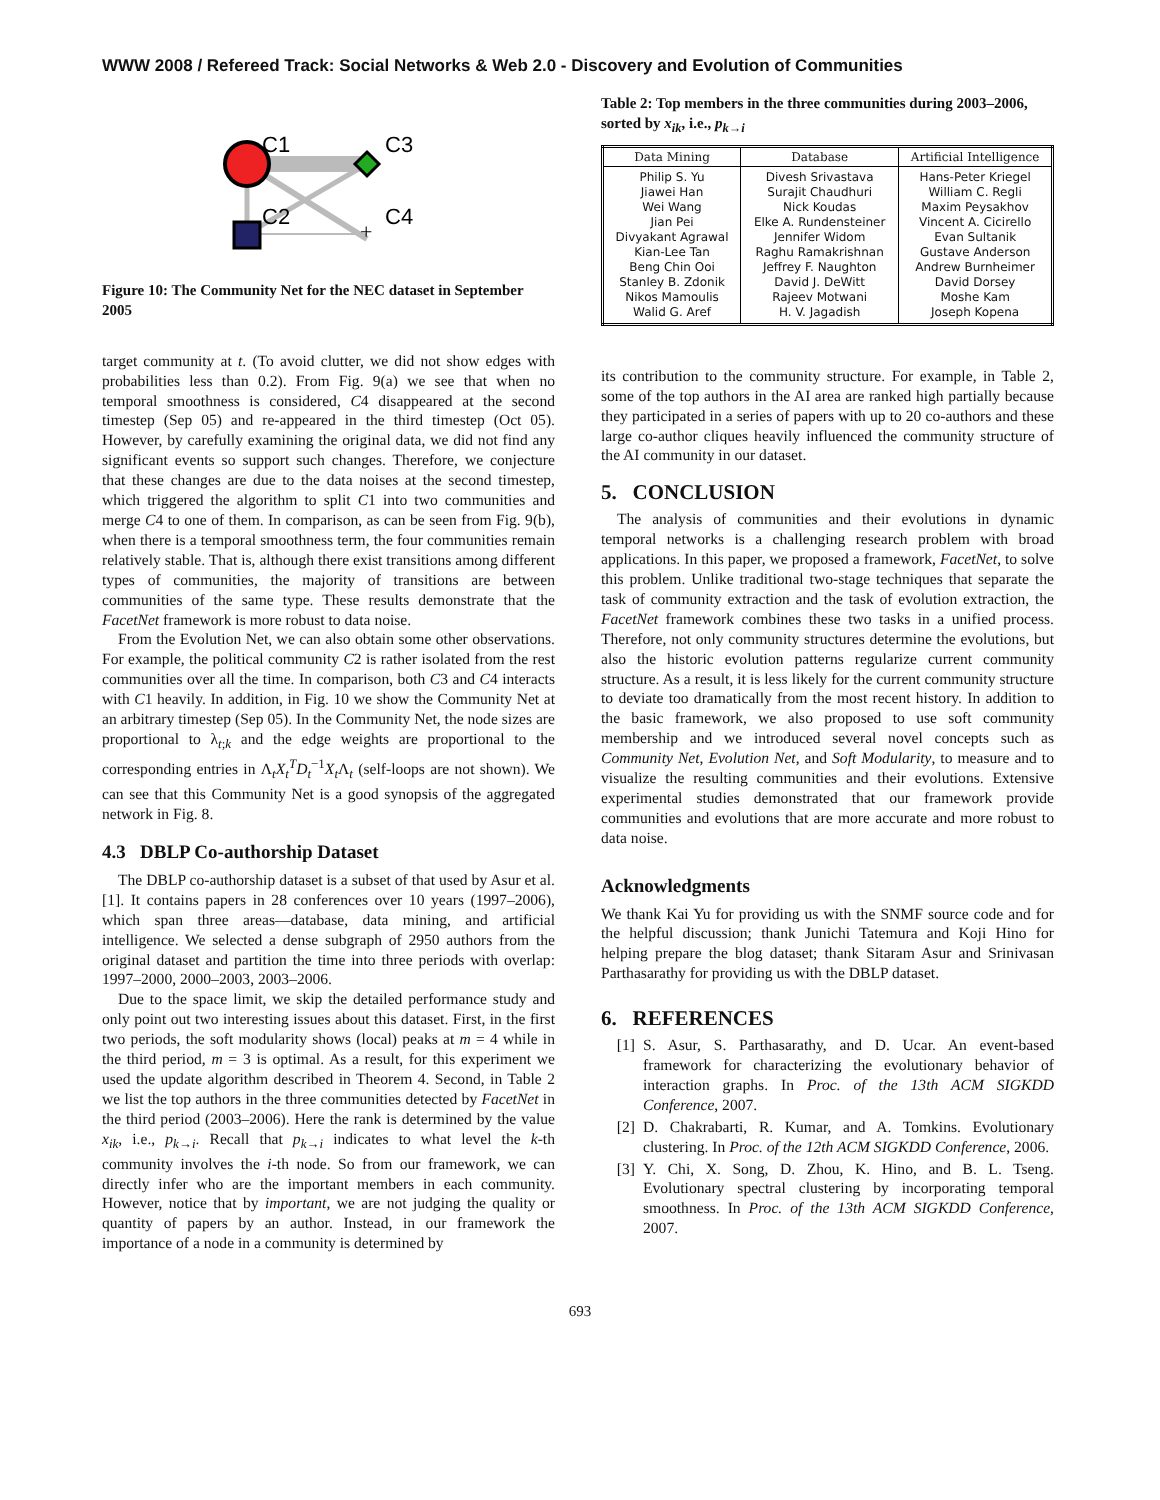WWW 2008 / Refereed Track: Social Networks & Web 2.0 - Discovery and Evolution of Communities
+
C1
C3
C2
C4
Figure 10: The Community Net for the NEC dataset in September 2005
target community at t. (To avoid clutter, we did not show edges with probabilities less than 0.2). From Fig. 9(a) we see that when no temporal smoothness is considered, C4 disappeared at the second timestep (Sep 05) and re-appeared in the third timestep (Oct 05). However, by carefully examining the original data, we did not find any significant events so support such changes. Therefore, we conjecture that these changes are due to the data noises at the second timestep, which triggered the algorithm to split C1 into two communities and merge C4 to one of them. In comparison, as can be seen from Fig. 9(b), when there is a temporal smoothness term, the four communities remain relatively stable. That is, although there exist transitions among different types of communities, the majority of transitions are between communities of the same type. These results demonstrate that the FacetNet framework is more robust to data noise.
From the Evolution Net, we can also obtain some other observations. For example, the political community C2 is rather isolated from the rest communities over all the time. In comparison, both C3 and C4 interacts with C1 heavily. In addition, in Fig. 10 we show the Community Net at an arbitrary timestep (Sep 05). In the Community Net, the node sizes are proportional to λ<sub>t;k</sub> and the edge weights are proportional to the corresponding entries in Λ<sub>t</sub>X<sub>t</sub><sup>T</sup>D<sub>t</sub><sup>−1</sup>X<sub>t</sub>Λ<sub>t</sub> (self-loops are not shown). We can see that this Community Net is a good synopsis of the aggregated network in Fig. 8.
4.3 DBLP Co-authorship Dataset
The DBLP co-authorship dataset is a subset of that used by Asur et al. [1]. It contains papers in 28 conferences over 10 years (1997–2006), which span three areas—database, data mining, and artificial intelligence. We selected a dense subgraph of 2950 authors from the original dataset and partition the time into three periods with overlap: 1997–2000, 2000–2003, 2003–2006.
Due to the space limit, we skip the detailed performance study and only point out two interesting issues about this dataset. First, in the first two periods, the soft modularity shows (local) peaks at m = 4 while in the third period, m = 3 is optimal. As a result, for this experiment we used the update algorithm described in Theorem 4. Second, in Table 2 we list the top authors in the three communities detected by FacetNet in the third period (2003–2006). Here the rank is determined by the value x<sub>ik</sub>, i.e., p<sub>k→i</sub>. Recall that p<sub>k→i</sub> indicates to what level the k-th community involves the i-th node. So from our framework, we can directly infer who are the important members in each community. However, notice that by important, we are not judging the quality or quantity of papers by an author. Instead, in our framework the importance of a node in a community is determined by
Table 2: Top members in the three communities during 2003–2006, sorted by x<sub>ik</sub>, i.e., p<sub>k→i</sub>
| Data Mining | Database | Artificial Intelligence |
| --- | --- | --- |
| Philip S. Yu Jiawei Han Wei Wang Jian Pei Divyakant Agrawal Kian-Lee Tan Beng Chin Ooi Stanley B. Zdonik Nikos Mamoulis Walid G. Aref | Divesh Srivastava Surajit Chaudhuri Nick Koudas Elke A. Rundensteiner Jennifer Widom Raghu Ramakrishnan Jeffrey F. Naughton David J. DeWitt Rajeev Motwani H. V. Jagadish | Hans-Peter Kriegel William C. Regli Maxim Peysakhov Vincent A. Cicirello Evan Sultanik Gustave Anderson Andrew Burnheimer David Dorsey Moshe Kam Joseph Kopena |
its contribution to the community structure. For example, in Table 2, some of the top authors in the AI area are ranked high partially because they participated in a series of papers with up to 20 co-authors and these large co-author cliques heavily influenced the community structure of the AI community in our dataset.
5. CONCLUSION
The analysis of communities and their evolutions in dynamic temporal networks is a challenging research problem with broad applications. In this paper, we proposed a framework, FacetNet, to solve this problem. Unlike traditional two-stage techniques that separate the task of community extraction and the task of evolution extraction, the FacetNet framework combines these two tasks in a unified process. Therefore, not only community structures determine the evolutions, but also the historic evolution patterns regularize current community structure. As a result, it is less likely for the current community structure to deviate too dramatically from the most recent history. In addition to the basic framework, we also proposed to use soft community membership and we introduced several novel concepts such as Community Net, Evolution Net, and Soft Modularity, to measure and to visualize the resulting communities and their evolutions. Extensive experimental studies demonstrated that our framework provide communities and evolutions that are more accurate and more robust to data noise.
Acknowledgments
We thank Kai Yu for providing us with the SNMF source code and for the helpful discussion; thank Junichi Tatemura and Koji Hino for helping prepare the blog dataset; thank Sitaram Asur and Srinivasan Parthasarathy for providing us with the DBLP dataset.
6. REFERENCES
[1] S. Asur, S. Parthasarathy, and D. Ucar. An event-based framework for characterizing the evolutionary behavior of interaction graphs. In Proc. of the 13th ACM SIGKDD Conference, 2007.
[2] D. Chakrabarti, R. Kumar, and A. Tomkins. Evolutionary clustering. In Proc. of the 12th ACM SIGKDD Conference, 2006.
[3] Y. Chi, X. Song, D. Zhou, K. Hino, and B. L. Tseng. Evolutionary spectral clustering by incorporating temporal smoothness. In Proc. of the 13th ACM SIGKDD Conference, 2007.
693